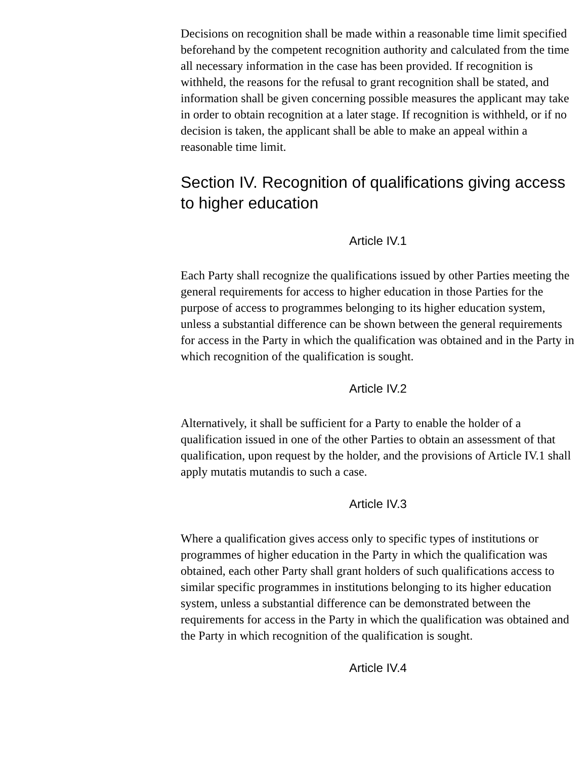Decisions on recognition shall be made within a reasonable time limit specified beforehand by the competent recognition authority and calculated from the time all necessary information in the case has been provided. If recognition is withheld, the reasons for the refusal to grant recognition shall be stated, and information shall be given concerning possible measures the applicant may take in order to obtain recognition at a later stage. If recognition is withheld, or if no decision is taken, the applicant shall be able to make an appeal within a reasonable time limit.
Section IV. Recognition of qualifications giving access to higher education
Article IV.1
Each Party shall recognize the qualifications issued by other Parties meeting the general requirements for access to higher education in those Parties for the purpose of access to programmes belonging to its higher education system, unless a substantial difference can be shown between the general requirements for access in the Party in which the qualification was obtained and in the Party in which recognition of the qualification is sought.
Article IV.2
Alternatively, it shall be sufficient for a Party to enable the holder of a qualification issued in one of the other Parties to obtain an assessment of that qualification, upon request by the holder, and the provisions of Article IV.1 shall apply mutatis mutandis to such a case.
Article IV.3
Where a qualification gives access only to specific types of institutions or programmes of higher education in the Party in which the qualification was obtained, each other Party shall grant holders of such qualifications access to similar specific programmes in institutions belonging to its higher education system, unless a substantial difference can be demonstrated between the requirements for access in the Party in which the qualification was obtained and the Party in which recognition of the qualification is sought.
Article IV.4